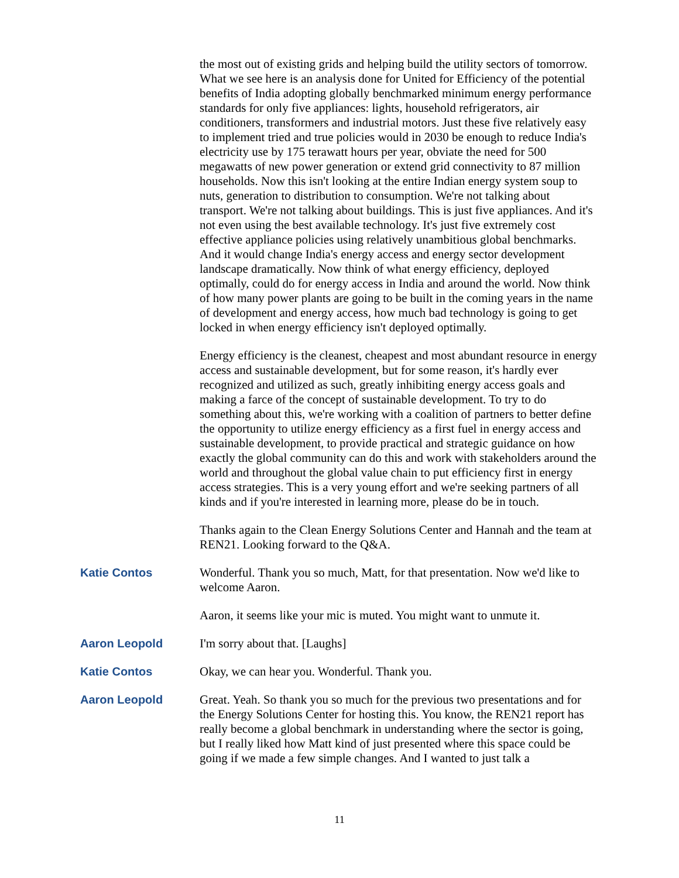the most out of existing grids and helping build the utility sectors of tomorrow. What we see here is an analysis done for United for Efficiency of the potential benefits of India adopting globally benchmarked minimum energy performance standards for only five appliances: lights, household refrigerators, air conditioners, transformers and industrial motors. Just these five relatively easy to implement tried and true policies would in 2030 be enough to reduce India's electricity use by 175 terawatt hours per year, obviate the need for 500 megawatts of new power generation or extend grid connectivity to 87 million households. Now this isn't looking at the entire Indian energy system soup to nuts, generation to distribution to consumption. We're not talking about transport. We're not talking about buildings. This is just five appliances. And it's not even using the best available technology. It's just five extremely cost effective appliance policies using relatively unambitious global benchmarks. And it would change India's energy access and energy sector development landscape dramatically. Now think of what energy efficiency, deployed optimally, could do for energy access in India and around the world. Now think of how many power plants are going to be built in the coming years in the name of development and energy access, how much bad technology is going to get locked in when energy efficiency isn't deployed optimally.
Energy efficiency is the cleanest, cheapest and most abundant resource in energy access and sustainable development, but for some reason, it's hardly ever recognized and utilized as such, greatly inhibiting energy access goals and making a farce of the concept of sustainable development. To try to do something about this, we're working with a coalition of partners to better define the opportunity to utilize energy efficiency as a first fuel in energy access and sustainable development, to provide practical and strategic guidance on how exactly the global community can do this and work with stakeholders around the world and throughout the global value chain to put efficiency first in energy access strategies. This is a very young effort and we're seeking partners of all kinds and if you're interested in learning more, please do be in touch.
Thanks again to the Clean Energy Solutions Center and Hannah and the team at REN21. Looking forward to the Q&A.
Katie Contos Wonderful. Thank you so much, Matt, for that presentation. Now we'd like to welcome Aaron.
Aaron, it seems like your mic is muted. You might want to unmute it.
Aaron Leopold I'm sorry about that. [Laughs]
Katie Contos Okay, we can hear you. Wonderful. Thank you.
Aaron Leopold Great. Yeah. So thank you so much for the previous two presentations and for the Energy Solutions Center for hosting this. You know, the REN21 report has really become a global benchmark in understanding where the sector is going, but I really liked how Matt kind of just presented where this space could be going if we made a few simple changes. And I wanted to just talk a
11